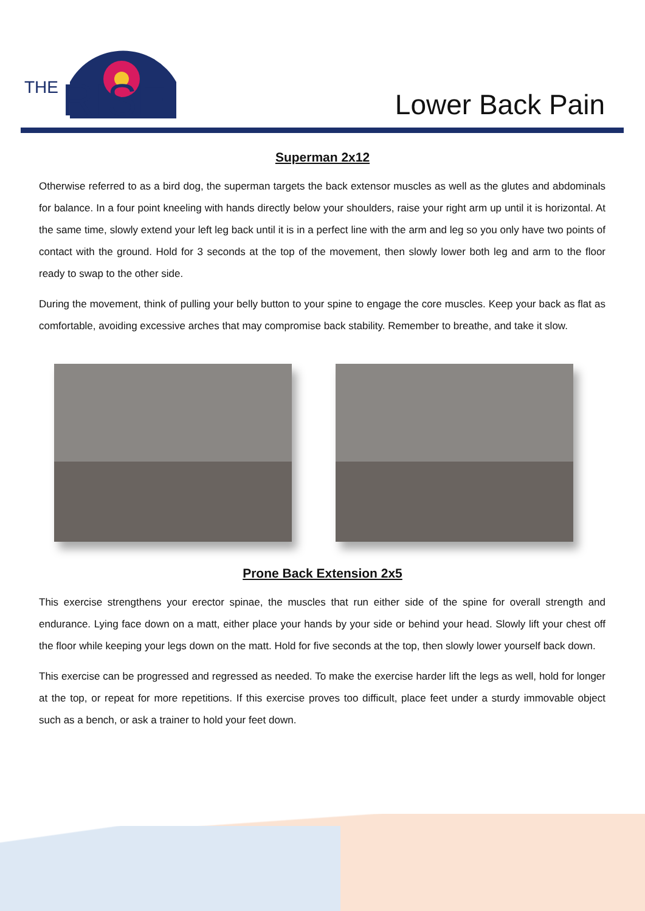THE
RISE
Lower Back Pain
Superman 2x12
Otherwise referred to as a bird dog, the superman targets the back extensor muscles as well as the glutes and abdominals for balance. In a four point kneeling with hands directly below your shoulders, raise your right arm up until it is horizontal. At the same time, slowly extend your left leg back until it is in a perfect line with the arm and leg so you only have two points of contact with the ground. Hold for 3 seconds at the top of the movement, then slowly lower both leg and arm to the floor ready to swap to the other side.
During the movement, think of pulling your belly button to your spine to engage the core muscles. Keep your back as flat as comfortable, avoiding excessive arches that may compromise back stability. Remember to breathe, and take it slow.
Prone Back Extension 2x5
This exercise strengthens your erector spinae, the muscles that run either side of the spine for overall strength and endurance. Lying face down on a matt, either place your hands by your side or behind your head. Slowly lift your chest off the floor while keeping your legs down on the matt. Hold for five seconds at the top, then slowly lower yourself back down.
This exercise can be progressed and regressed as needed. To make the exercise harder lift the legs as well, hold for longer at the top, or repeat for more repetitions. If this exercise proves too difficult, place feet under a sturdy immovable object such as a bench, or ask a trainer to hold your feet down.